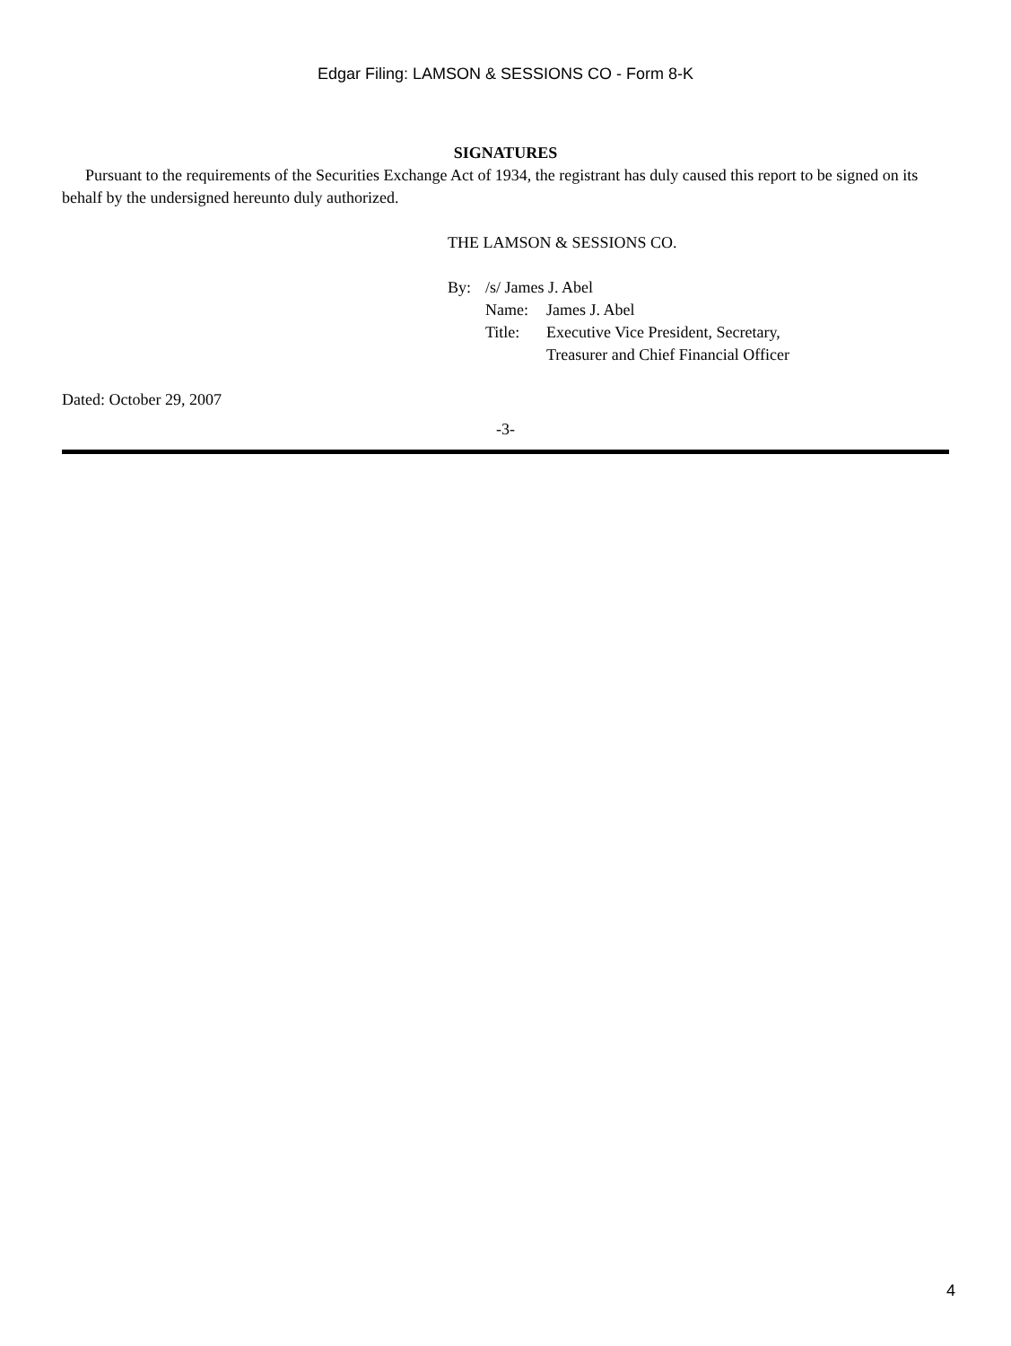Edgar Filing: LAMSON & SESSIONS CO - Form 8-K
SIGNATURES
Pursuant to the requirements of the Securities Exchange Act of 1934, the registrant has duly caused this report to be signed on its behalf by the undersigned hereunto duly authorized.
THE LAMSON & SESSIONS CO.
| By: | /s/ James J. Abel | |
| | Name: | James J. Abel |
| | Title: | Executive Vice President, Secretary, Treasurer and Chief Financial Officer |
Dated: October 29, 2007
-3-
4